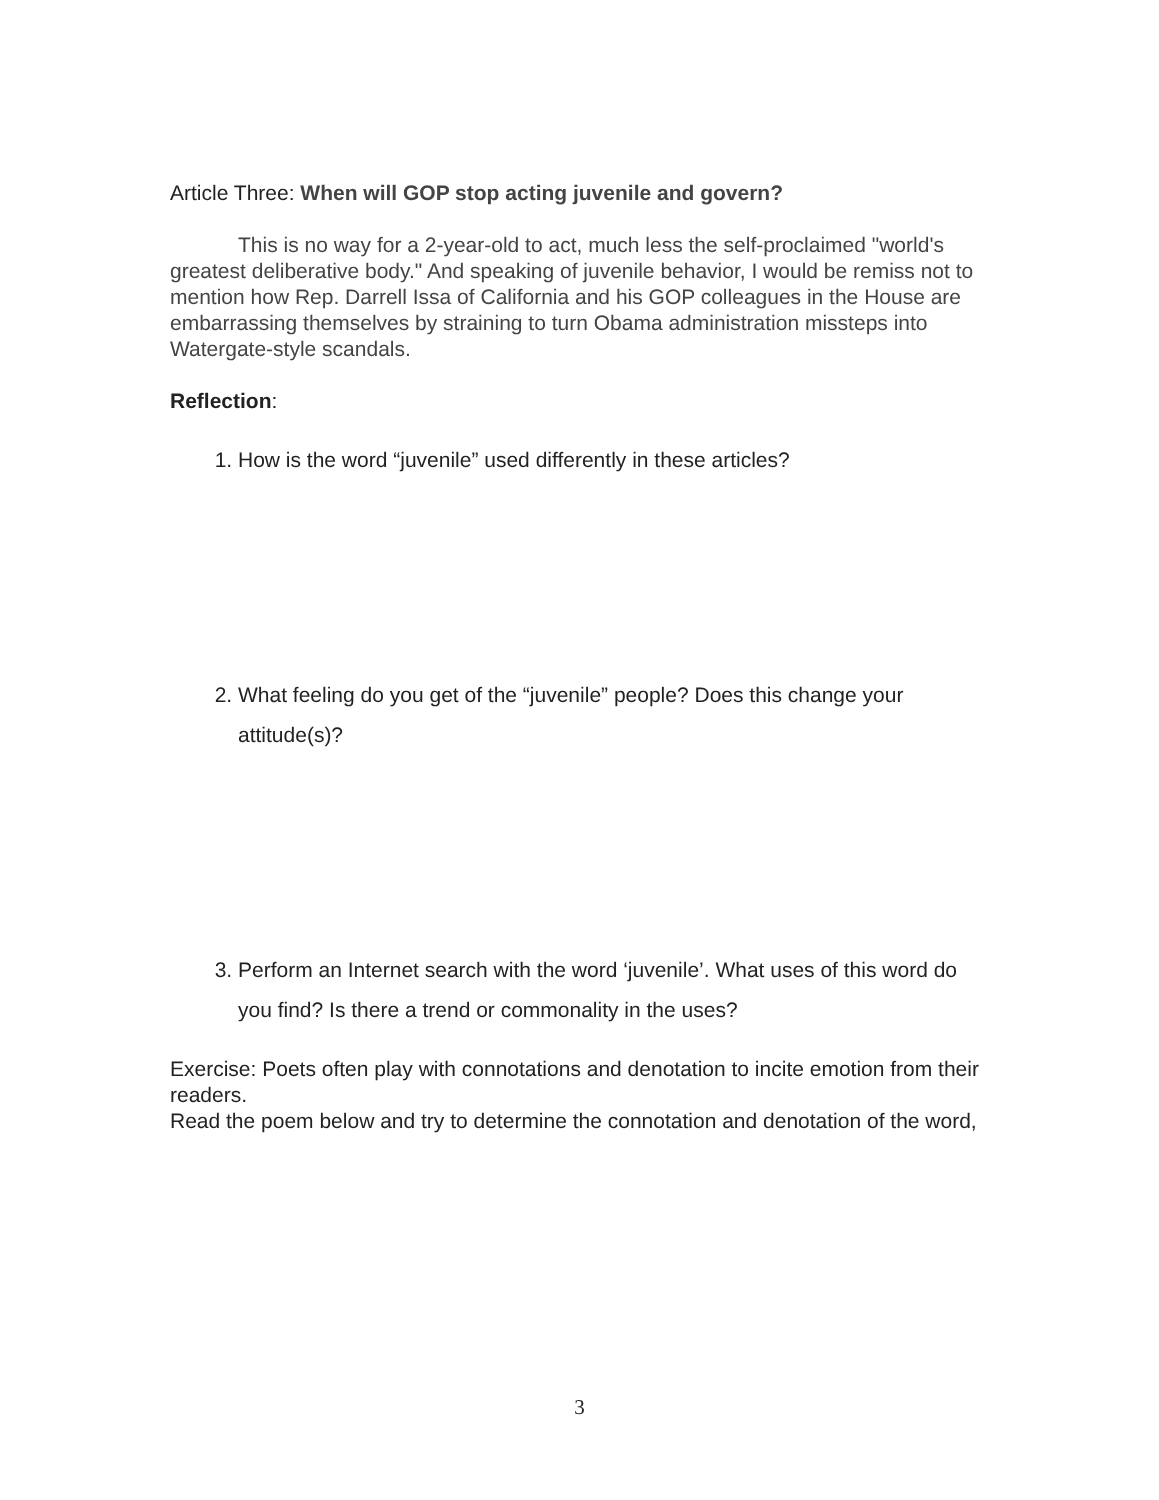Article Three: When will GOP stop acting juvenile and govern?
This is no way for a 2-year-old to act, much less the self-proclaimed "world's greatest deliberative body." And speaking of juvenile behavior, I would be remiss not to mention how Rep. Darrell Issa of California and his GOP colleagues in the House are embarrassing themselves by straining to turn Obama administration missteps into Watergate-style scandals.
Reflection:
1. How is the word “juvenile” used differently in these articles?
2. What feeling do you get of the “juvenile” people? Does this change your attitude(s)?
3. Perform an Internet search with the word ‘juvenile’. What uses of this word do you find? Is there a trend or commonality in the uses?
Exercise: Poets often play with connotations and denotation to incite emotion from their readers.
Read the poem below and try to determine the connotation and denotation of the word,
3